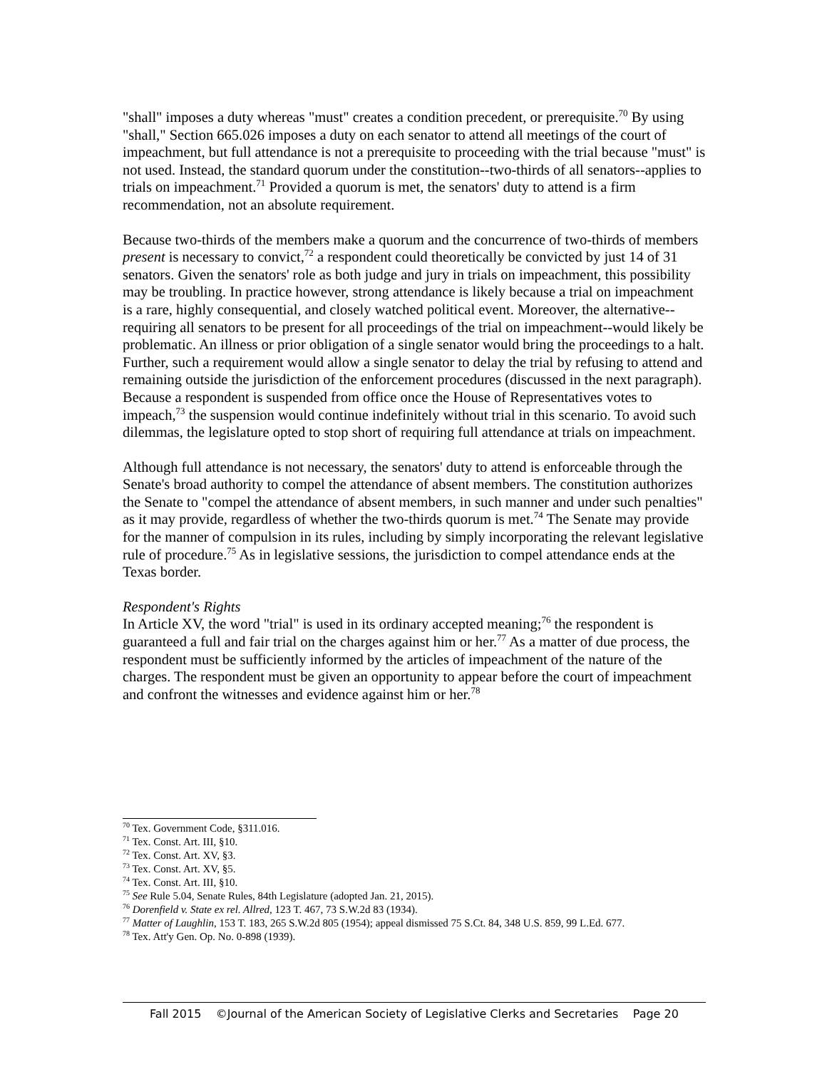"shall" imposes a duty whereas "must" creates a condition precedent, or prerequisite.<sup>70</sup> By using "shall," Section 665.026 imposes a duty on each senator to attend all meetings of the court of impeachment, but full attendance is not a prerequisite to proceeding with the trial because "must" is not used. Instead, the standard quorum under the constitution--two-thirds of all senators--applies to trials on impeachment.<sup>71</sup> Provided a quorum is met, the senators' duty to attend is a firm recommendation, not an absolute requirement.
Because two-thirds of the members make a quorum and the concurrence of two-thirds of members present is necessary to convict,<sup>72</sup> a respondent could theoretically be convicted by just 14 of 31 senators. Given the senators' role as both judge and jury in trials on impeachment, this possibility may be troubling. In practice however, strong attendance is likely because a trial on impeachment is a rare, highly consequential, and closely watched political event. Moreover, the alternative--requiring all senators to be present for all proceedings of the trial on impeachment--would likely be problematic. An illness or prior obligation of a single senator would bring the proceedings to a halt. Further, such a requirement would allow a single senator to delay the trial by refusing to attend and remaining outside the jurisdiction of the enforcement procedures (discussed in the next paragraph). Because a respondent is suspended from office once the House of Representatives votes to impeach,<sup>73</sup> the suspension would continue indefinitely without trial in this scenario. To avoid such dilemmas, the legislature opted to stop short of requiring full attendance at trials on impeachment.
Although full attendance is not necessary, the senators' duty to attend is enforceable through the Senate's broad authority to compel the attendance of absent members. The constitution authorizes the Senate to "compel the attendance of absent members, in such manner and under such penalties" as it may provide, regardless of whether the two-thirds quorum is met.<sup>74</sup> The Senate may provide for the manner of compulsion in its rules, including by simply incorporating the relevant legislative rule of procedure.<sup>75</sup> As in legislative sessions, the jurisdiction to compel attendance ends at the Texas border.
Respondent's Rights
In Article XV, the word "trial" is used in its ordinary accepted meaning;<sup>76</sup> the respondent is guaranteed a full and fair trial on the charges against him or her.<sup>77</sup> As a matter of due process, the respondent must be sufficiently informed by the articles of impeachment of the nature of the charges. The respondent must be given an opportunity to appear before the court of impeachment and confront the witnesses and evidence against him or her.<sup>78</sup>
<sup>70</sup> Tex. Government Code, §311.016.
<sup>71</sup> Tex. Const. Art. III, §10.
<sup>72</sup> Tex. Const. Art. XV, §3.
<sup>73</sup> Tex. Const. Art. XV, §5.
<sup>74</sup> Tex. Const. Art. III, §10.
<sup>75</sup> See Rule 5.04, Senate Rules, 84th Legislature (adopted Jan. 21, 2015).
<sup>76</sup> Dorenfield v. State ex rel. Allred, 123 T. 467, 73 S.W.2d 83 (1934).
<sup>77</sup> Matter of Laughlin, 153 T. 183, 265 S.W.2d 805 (1954); appeal dismissed 75 S.Ct. 84, 348 U.S. 859, 99 L.Ed. 677.
<sup>78</sup> Tex. Att'y Gen. Op. No. 0-898 (1939).
Fall 2015 ©Journal of the American Society of Legislative Clerks and Secretaries Page 20